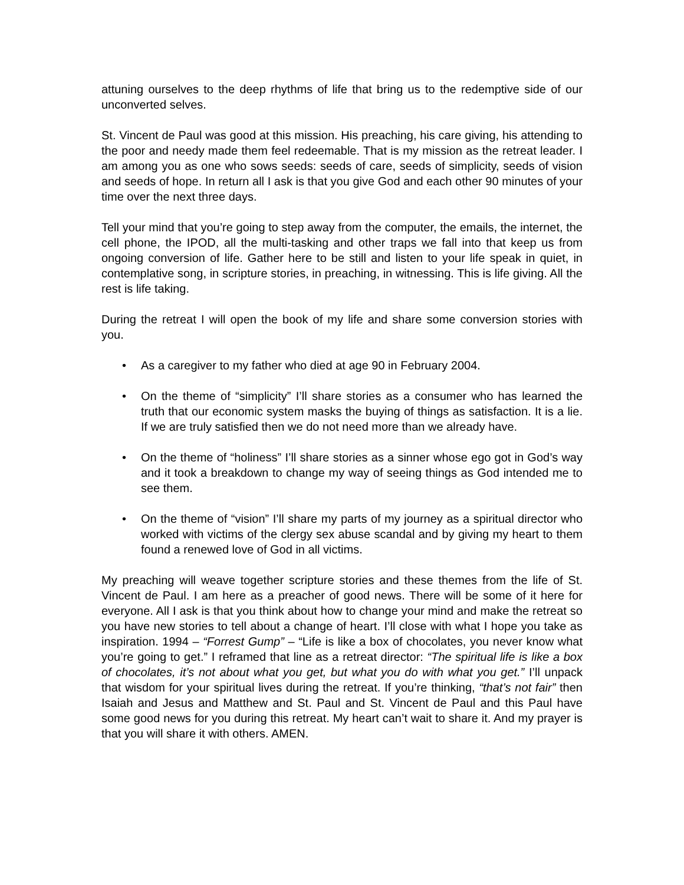attuning ourselves to the deep rhythms of life that bring us to the redemptive side of our unconverted selves.
St. Vincent de Paul was good at this mission. His preaching, his care giving, his attending to the poor and needy made them feel redeemable. That is my mission as the retreat leader. I am among you as one who sows seeds: seeds of care, seeds of simplicity, seeds of vision and seeds of hope. In return all I ask is that you give God and each other 90 minutes of your time over the next three days.
Tell your mind that you’re going to step away from the computer, the emails, the internet, the cell phone, the IPOD, all the multi-tasking and other traps we fall into that keep us from ongoing conversion of life. Gather here to be still and listen to your life speak in quiet, in contemplative song, in scripture stories, in preaching, in witnessing. This is life giving. All the rest is life taking.
During the retreat I will open the book of my life and share some conversion stories with you.
• As a caregiver to my father who died at age 90 in February 2004.
• On the theme of “simplicity” I’ll share stories as a consumer who has learned the truth that our economic system masks the buying of things as satisfaction. It is a lie. If we are truly satisfied then we do not need more than we already have.
• On the theme of “holiness” I’ll share stories as a sinner whose ego got in God’s way and it took a breakdown to change my way of seeing things as God intended me to see them.
• On the theme of “vision” I’ll share my parts of my journey as a spiritual director who worked with victims of the clergy sex abuse scandal and by giving my heart to them found a renewed love of God in all victims.
My preaching will weave together scripture stories and these themes from the life of St. Vincent de Paul. I am here as a preacher of good news. There will be some of it here for everyone. All I ask is that you think about how to change your mind and make the retreat so you have new stories to tell about a change of heart. I’ll close with what I hope you take as inspiration. 1994 – “Forrest Gump” – “Life is like a box of chocolates, you never know what you’re going to get.” I reframed that line as a retreat director: “The spiritual life is like a box of chocolates, it’s not about what you get, but what you do with what you get.” I’ll unpack that wisdom for your spiritual lives during the retreat. If you’re thinking, “that’s not fair” then Isaiah and Jesus and Matthew and St. Paul and St. Vincent de Paul and this Paul have some good news for you during this retreat. My heart can’t wait to share it. And my prayer is that you will share it with others. AMEN.